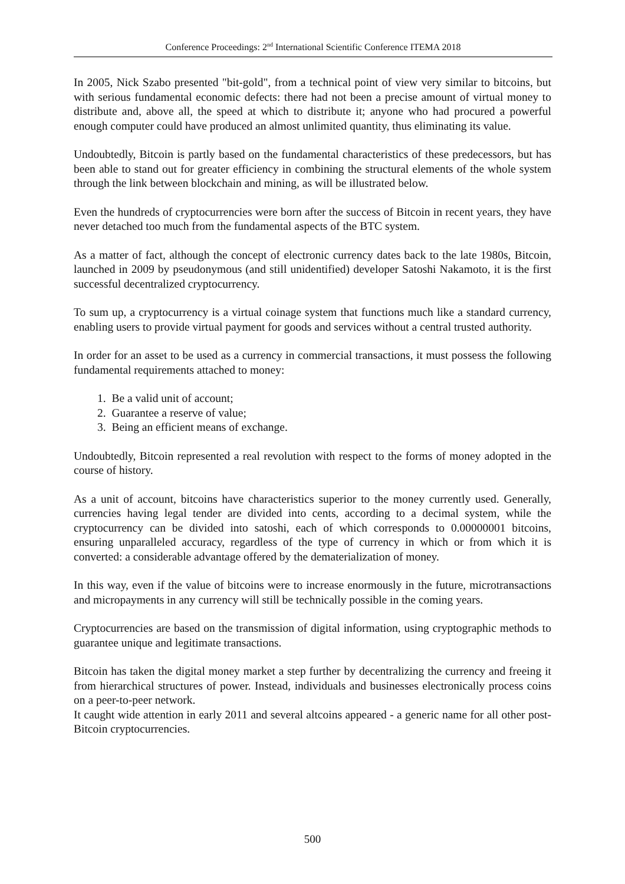Conference Proceedings: 2<sup>nd</sup> International Scientific Conference ITEMA 2018
In 2005, Nick Szabo presented "bit-gold", from a technical point of view very similar to bitcoins, but with serious fundamental economic defects: there had not been a precise amount of virtual money to distribute and, above all, the speed at which to distribute it; anyone who had procured a powerful enough computer could have produced an almost unlimited quantity, thus eliminating its value.
Undoubtedly, Bitcoin is partly based on the fundamental characteristics of these predecessors, but has been able to stand out for greater efficiency in combining the structural elements of the whole system through the link between blockchain and mining, as will be illustrated below.
Even the hundreds of cryptocurrencies were born after the success of Bitcoin in recent years, they have never detached too much from the fundamental aspects of the BTC system.
As a matter of fact, although the concept of electronic currency dates back to the late 1980s, Bitcoin, launched in 2009 by pseudonymous (and still unidentified) developer Satoshi Nakamoto, it is the first successful decentralized cryptocurrency.
To sum up, a cryptocurrency is a virtual coinage system that functions much like a standard currency, enabling users to provide virtual payment for goods and services without a central trusted authority.
In order for an asset to be used as a currency in commercial transactions, it must possess the following fundamental requirements attached to money:
1. Be a valid unit of account;
2. Guarantee a reserve of value;
3. Being an efficient means of exchange.
Undoubtedly, Bitcoin represented a real revolution with respect to the forms of money adopted in the course of history.
As a unit of account, bitcoins have characteristics superior to the money currently used. Generally, currencies having legal tender are divided into cents, according to a decimal system, while the cryptocurrency can be divided into satoshi, each of which corresponds to 0.00000001 bitcoins, ensuring unparalleled accuracy, regardless of the type of currency in which or from which it is converted: a considerable advantage offered by the dematerialization of money.
In this way, even if the value of bitcoins were to increase enormously in the future, microtransactions and micropayments in any currency will still be technically possible in the coming years.
Cryptocurrencies are based on the transmission of digital information, using cryptographic methods to guarantee unique and legitimate transactions.
Bitcoin has taken the digital money market a step further by decentralizing the currency and freeing it from hierarchical structures of power. Instead, individuals and businesses electronically process coins on a peer-to-peer network.
It caught wide attention in early 2011 and several altcoins appeared - a generic name for all other post-Bitcoin cryptocurrencies.
500